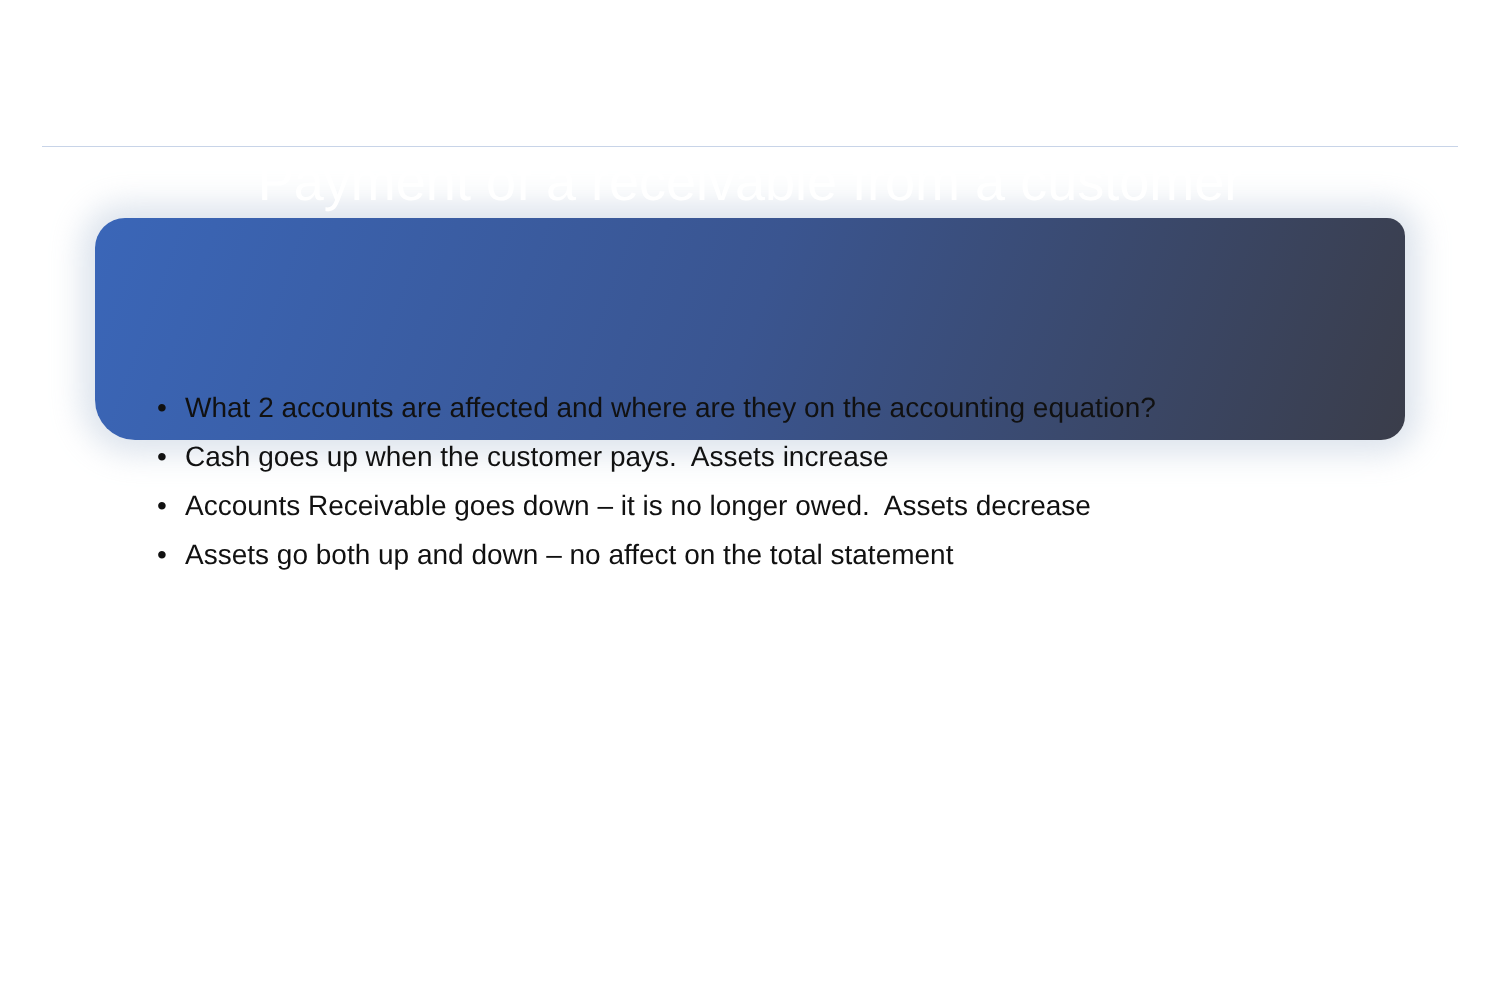Payment of a receivable from a customer
• What 2 accounts are affected and where are they on the accounting equation?
• Cash goes up when the customer pays. Assets increase
• Accounts Receivable goes down – it is no longer owed. Assets decrease
• Assets go both up and down – no affect on the total statement